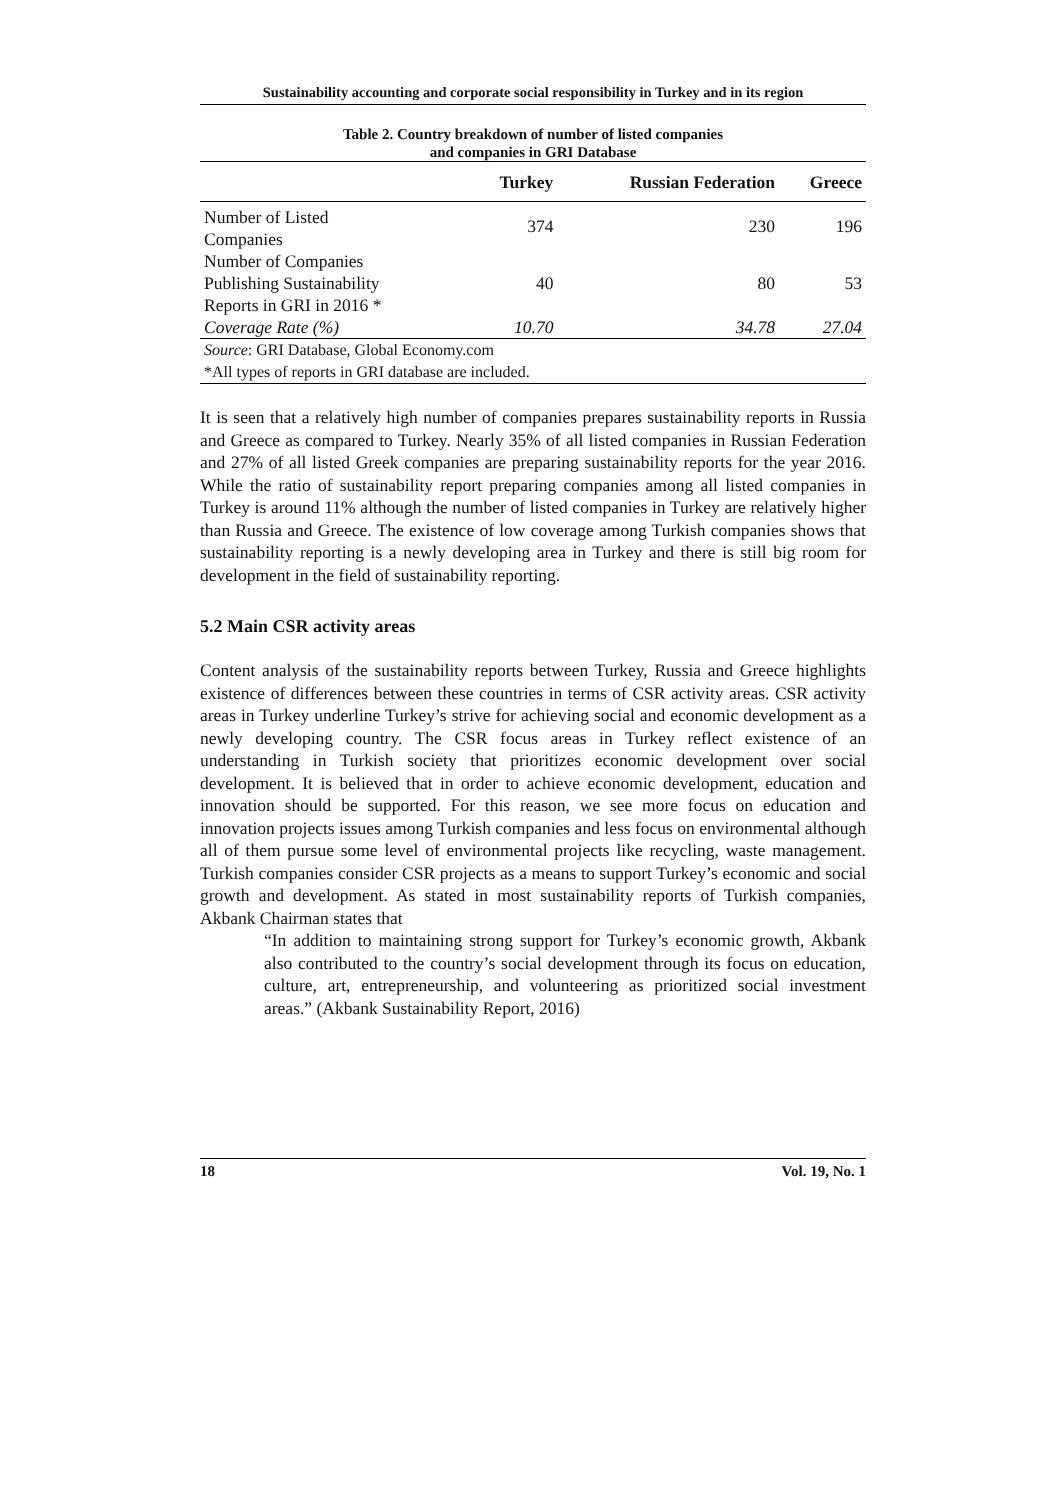Sustainability accounting and corporate social responsibility in Turkey and in its region
Table 2. Country breakdown of number of listed companies
and companies in GRI Database
| | Turkey | Russian Federation | Greece |
| --- | --- | --- | --- |
| Number of Listed Companies | 374 | 230 | 196 |
| Number of Companies Publishing Sustainability Reports in GRI in 2016 * | 40 | 80 | 53 |
| Coverage Rate (%) | 10.70 | 34.78 | 27.04 |
| Source : GRI Database, Global Economy.com *All types of reports in GRI database are included. | | | |
It is seen that a relatively high number of companies prepares sustainability reports in Russia and Greece as compared to Turkey. Nearly 35% of all listed companies in Russian Federation and 27% of all listed Greek companies are preparing sustainability reports for the year 2016. While the ratio of sustainability report preparing companies among all listed companies in Turkey is around 11% although the number of listed companies in Turkey are relatively higher than Russia and Greece. The existence of low coverage among Turkish companies shows that sustainability reporting is a newly developing area in Turkey and there is still big room for development in the field of sustainability reporting.
5.2 Main CSR activity areas
Content analysis of the sustainability reports between Turkey, Russia and Greece highlights existence of differences between these countries in terms of CSR activity areas. CSR activity areas in Turkey underline Turkey’s strive for achieving social and economic development as a newly developing country. The CSR focus areas in Turkey reflect existence of an understanding in Turkish society that prioritizes economic development over social development. It is believed that in order to achieve economic development, education and innovation should be supported. For this reason, we see more focus on education and innovation projects issues among Turkish companies and less focus on environmental although all of them pursue some level of environmental projects like recycling, waste management. Turkish companies consider CSR projects as a means to support Turkey’s economic and social growth and development. As stated in most sustainability reports of Turkish companies, Akbank Chairman states that
“In addition to maintaining strong support for Turkey’s economic growth, Akbank also contributed to the country’s social development through its focus on education, culture, art, entrepreneurship, and volunteering as prioritized social investment areas.” (Akbank Sustainability Report, 2016)
18 Vol. 19, No. 1